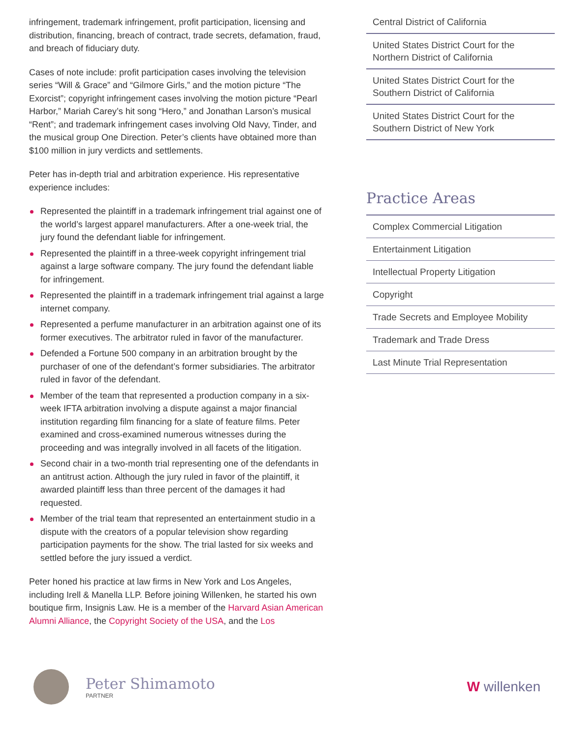infringement, trademark infringement, profit participation, licensing and distribution, financing, breach of contract, trade secrets, defamation, fraud, and breach of fiduciary duty.
Cases of note include: profit participation cases involving the television series “Will & Grace” and “Gilmore Girls,” and the motion picture “The Exorcist”; copyright infringement cases involving the motion picture “Pearl Harbor,” Mariah Carey’s hit song “Hero,” and Jonathan Larson’s musical “Rent”; and trademark infringement cases involving Old Navy, Tinder, and the musical group One Direction. Peter’s clients have obtained more than $100 million in jury verdicts and settlements.
Peter has in-depth trial and arbitration experience. His representative experience includes:
Represented the plaintiff in a trademark infringement trial against one of the world’s largest apparel manufacturers. After a one-week trial, the jury found the defendant liable for infringement.
Represented the plaintiff in a three-week copyright infringement trial against a large software company. The jury found the defendant liable for infringement.
Represented the plaintiff in a trademark infringement trial against a large internet company.
Represented a perfume manufacturer in an arbitration against one of its former executives. The arbitrator ruled in favor of the manufacturer.
Defended a Fortune 500 company in an arbitration brought by the purchaser of one of the defendant’s former subsidiaries. The arbitrator ruled in favor of the defendant.
Member of the team that represented a production company in a six-week IFTA arbitration involving a dispute against a major financial institution regarding film financing for a slate of feature films. Peter examined and cross-examined numerous witnesses during the proceeding and was integrally involved in all facets of the litigation.
Second chair in a two-month trial representing one of the defendants in an antitrust action. Although the jury ruled in favor of the plaintiff, it awarded plaintiff less than three percent of the damages it had requested.
Member of the trial team that represented an entertainment studio in a dispute with the creators of a popular television show regarding participation payments for the show. The trial lasted for six weeks and settled before the jury issued a verdict.
Peter honed his practice at law firms in New York and Los Angeles, including Irell & Manella LLP. Before joining Willenken, he started his own boutique firm, Insignis Law. He is a member of the Harvard Asian American Alumni Alliance, the Copyright Society of the USA, and the Los
Central District of California
United States District Court for the Northern District of California
United States District Court for the Southern District of California
United States District Court for the Southern District of New York
Practice Areas
Complex Commercial Litigation
Entertainment Litigation
Intellectual Property Litigation
Copyright
Trade Secrets and Employee Mobility
Trademark and Trade Dress
Last Minute Trial Representation
Peter Shimamoto
PARTNER
W willenken